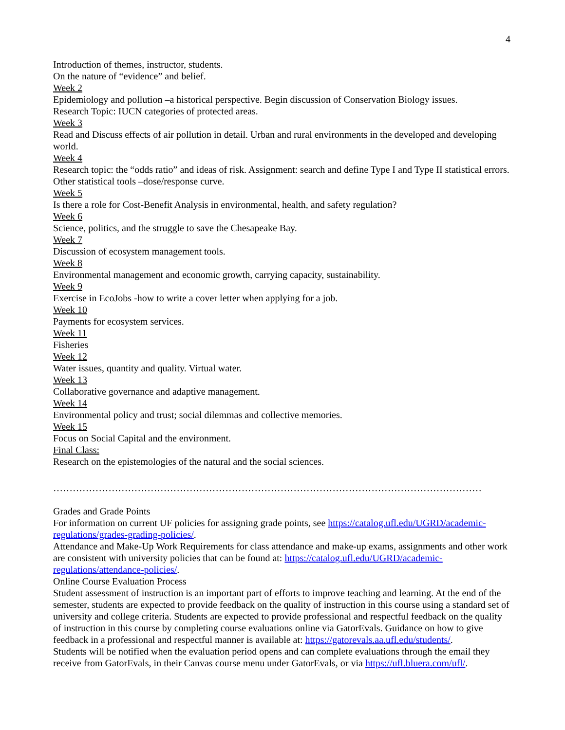4
Introduction of themes, instructor, students.
On the nature of “evidence” and belief.
Week 2
Epidemiology and pollution –a historical perspective. Begin discussion of Conservation Biology issues.
Research Topic: IUCN categories of protected areas.
Week 3
Read and Discuss effects of air pollution in detail. Urban and rural environments in the developed and developing world.
Week 4
Research topic: the “odds ratio” and ideas of risk. Assignment: search and define Type I and Type II statistical errors. Other statistical tools –dose/response curve.
Week 5
Is there a role for Cost-Benefit Analysis in environmental, health, and safety regulation?
Week 6
Science, politics, and the struggle to save the Chesapeake Bay.
Week 7
Discussion of ecosystem management tools.
Week 8
Environmental management and economic growth, carrying capacity, sustainability.
Week 9
Exercise in EcoJobs -how to write a cover letter when applying for a job.
Week 10
Payments for ecosystem services.
Week 11
Fisheries
Week 12
Water issues, quantity and quality. Virtual water.
Week 13
Collaborative governance and adaptive management.
Week 14
Environmental policy and trust; social dilemmas and collective memories.
Week 15
Focus on Social Capital and the environment.
Final Class:
Research on the epistemologies of the natural and the social sciences.
……………………………………………………………………………………………………………………
Grades and Grade Points
For information on current UF policies for assigning grade points, see https://catalog.ufl.edu/UGRD/academic-regulations/grades-grading-policies/.
Attendance and Make-Up Work Requirements for class attendance and make-up exams, assignments and other work are consistent with university policies that can be found at: https://catalog.ufl.edu/UGRD/academic-regulations/attendance-policies/.
Online Course Evaluation Process
Student assessment of instruction is an important part of efforts to improve teaching and learning. At the end of the semester, students are expected to provide feedback on the quality of instruction in this course using a standard set of university and college criteria. Students are expected to provide professional and respectful feedback on the quality of instruction in this course by completing course evaluations online via GatorEvals. Guidance on how to give feedback in a professional and respectful manner is available at: https://gatorevals.aa.ufl.edu/students/.
Students will be notified when the evaluation period opens and can complete evaluations through the email they receive from GatorEvals, in their Canvas course menu under GatorEvals, or via https://ufl.bluera.com/ufl/.